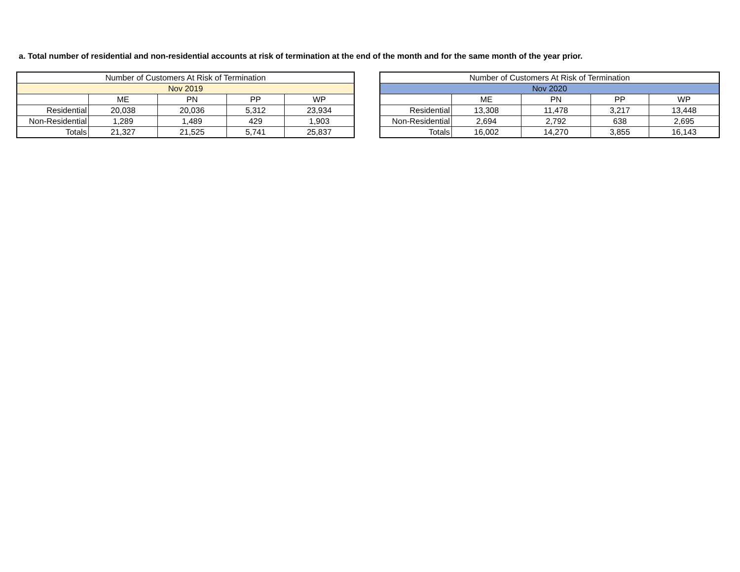a. Total number of residential and non-residential accounts at risk of termination at the end of the month and for the same month of the year prior.
| Number of Customers At Risk of Termination | | | | |
| --- | --- | --- | --- | --- |
| Nov 2019 | | | | |
| | ME | PN | PP | WP |
| Residential | 20,038 | 20,036 | 5,312 | 23,934 |
| Non-Residential | 1,289 | 1,489 | 429 | 1,903 |
| Totals | 21,327 | 21,525 | 5,741 | 25,837 |
| Number of Customers At Risk of Termination | | | | |
| --- | --- | --- | --- | --- |
| Nov 2020 | | | | |
| | ME | PN | PP | WP |
| Residential | 13,308 | 11,478 | 3,217 | 13,448 |
| Non-Residential | 2,694 | 2,792 | 638 | 2,695 |
| Totals | 16,002 | 14,270 | 3,855 | 16,143 |